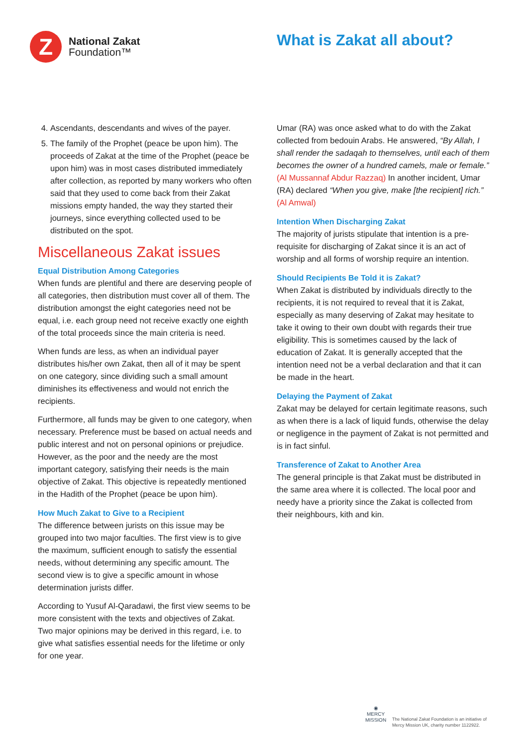Z
National Zakat
Foundation™
What is Zakat all about?
4. Ascendants, descendants and wives of the payer.
5. The family of the Prophet (peace be upon him). The proceeds of Zakat at the time of the Prophet (peace be upon him) was in most cases distributed immediately after collection, as reported by many workers who often said that they used to come back from their Zakat missions empty handed, the way they started their journeys, since everything collected used to be distributed on the spot.
Miscellaneous Zakat issues
Equal Distribution Among Categories
When funds are plentiful and there are deserving people of all categories, then distribution must cover all of them. The distribution amongst the eight categories need not be equal, i.e. each group need not receive exactly one eighth of the total proceeds since the main criteria is need.
When funds are less, as when an individual payer distributes his/her own Zakat, then all of it may be spent on one category, since dividing such a small amount diminishes its effectiveness and would not enrich the recipients.
Furthermore, all funds may be given to one category, when necessary. Preference must be based on actual needs and public interest and not on personal opinions or prejudice. However, as the poor and the needy are the most important category, satisfying their needs is the main objective of Zakat. This objective is repeatedly mentioned in the Hadith of the Prophet (peace be upon him).
How Much Zakat to Give to a Recipient
The difference between jurists on this issue may be grouped into two major faculties. The first view is to give the maximum, sufficient enough to satisfy the essential needs, without determining any specific amount. The second view is to give a specific amount in whose determination jurists differ.
According to Yusuf Al-Qaradawi, the first view seems to be more consistent with the texts and objectives of Zakat. Two major opinions may be derived in this regard, i.e. to give what satisfies essential needs for the lifetime or only for one year.
Umar (RA) was once asked what to do with the Zakat collected from bedouin Arabs. He answered, “By Allah, I shall render the sadaqah to themselves, until each of them becomes the owner of a hundred camels, male or female.” (Al Mussannaf Abdur Razzaq) In another incident, Umar (RA) declared “When you give, make [the recipient] rich.” (Al Amwal)
Intention When Discharging Zakat
The majority of jurists stipulate that intention is a pre-requisite for discharging of Zakat since it is an act of worship and all forms of worship require an intention.
Should Recipients Be Told it is Zakat?
When Zakat is distributed by individuals directly to the recipients, it is not required to reveal that it is Zakat, especially as many deserving of Zakat may hesitate to take it owing to their own doubt with regards their true eligibility. This is sometimes caused by the lack of education of Zakat. It is generally accepted that the intention need not be a verbal declaration and that it can be made in the heart.
Delaying the Payment of Zakat
Zakat may be delayed for certain legitimate reasons, such as when there is a lack of liquid funds, otherwise the delay or negligence in the payment of Zakat is not permitted and is in fact sinful.
Transference of Zakat to Another Area
The general principle is that Zakat must be distributed in the same area where it is collected. The local poor and needy have a priority since the Zakat is collected from their neighbours, kith and kin.
◉
MERCY
MISSION
The National Zakat Foundation is an initiative of
Mercy Mission UK, charity number 1122922.